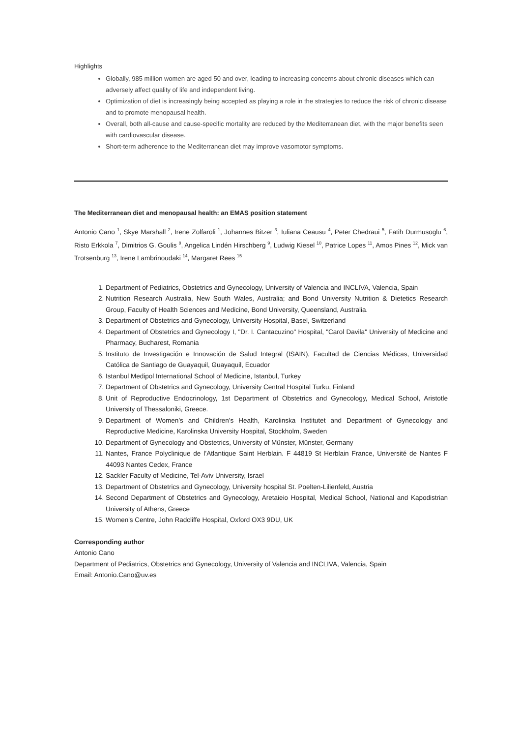Highlights
Globally, 985 million women are aged 50 and over, leading to increasing concerns about chronic diseases which can adversely affect quality of life and independent living.
Optimization of diet is increasingly being accepted as playing a role in the strategies to reduce the risk of chronic disease and to promote menopausal health.
Overall, both all-cause and cause-specific mortality are reduced by the Mediterranean diet, with the major benefits seen with cardiovascular disease.
Short-term adherence to the Mediterranean diet may improve vasomotor symptoms.
The Mediterranean diet and menopausal health: an EMAS position statement
Antonio Cano <sup>1</sup>, Skye Marshall <sup>2</sup>, Irene Zolfaroli <sup>1</sup>, Johannes Bitzer <sup>3</sup>, Iuliana Ceausu <sup>4</sup>, Peter Chedraui <sup>5</sup>, Fatih Durmusoglu <sup>6</sup>, Risto Erkkola <sup>7</sup>, Dimitrios G. Goulis <sup>8</sup>, Angelica Lindén Hirschberg <sup>9</sup>, Ludwig Kiesel <sup>10</sup>, Patrice Lopes <sup>11</sup>, Amos Pines <sup>12</sup>, Mick van Trotsenburg <sup>13</sup>, Irene Lambrinoudaki <sup>14</sup>, Margaret Rees <sup>15</sup>
1. Department of Pediatrics, Obstetrics and Gynecology, University of Valencia and INCLIVA, Valencia, Spain
2. Nutrition Research Australia, New South Wales, Australia; and Bond University Nutrition & Dietetics Research Group, Faculty of Health Sciences and Medicine, Bond University, Queensland, Australia.
3. Department of Obstetrics and Gynecology, University Hospital, Basel, Switzerland
4. Department of Obstetrics and Gynecology I, "Dr. I. Cantacuzino" Hospital, "Carol Davila" University of Medicine and Pharmacy, Bucharest, Romania
5. Instituto de Investigación e Innovación de Salud Integral (ISAIN), Facultad de Ciencias Médicas, Universidad Católica de Santiago de Guayaquil, Guayaquil, Ecuador
6. Istanbul Medipol International School of Medicine, Istanbul, Turkey
7. Department of Obstetrics and Gynecology, University Central Hospital Turku, Finland
8. Unit of Reproductive Endocrinology, 1st Department of Obstetrics and Gynecology, Medical School, Aristotle University of Thessaloniki, Greece.
9. Department of Women’s and Children’s Health, Karolinska Institutet and Department of Gynecology and Reproductive Medicine, Karolinska University Hospital, Stockholm, Sweden
10. Department of Gynecology and Obstetrics, University of Münster, Münster, Germany
11. Nantes, France Polyclinique de l’Atlantique Saint Herblain. F 44819 St Herblain France, Université de Nantes F 44093 Nantes Cedex, France
12. Sackler Faculty of Medicine, Tel-Aviv University, Israel
13. Department of Obstetrics and Gynecology, University hospital St. Poelten-Lilienfeld, Austria
14. Second Department of Obstetrics and Gynecology, Aretaieio Hospital, Medical School, National and Kapodistrian University of Athens, Greece
15. Women's Centre, John Radcliffe Hospital, Oxford OX3 9DU, UK
Corresponding author
Antonio Cano
Department of Pediatrics, Obstetrics and Gynecology, University of Valencia and INCLIVA, Valencia, Spain
Email: Antonio.Cano@uv.es